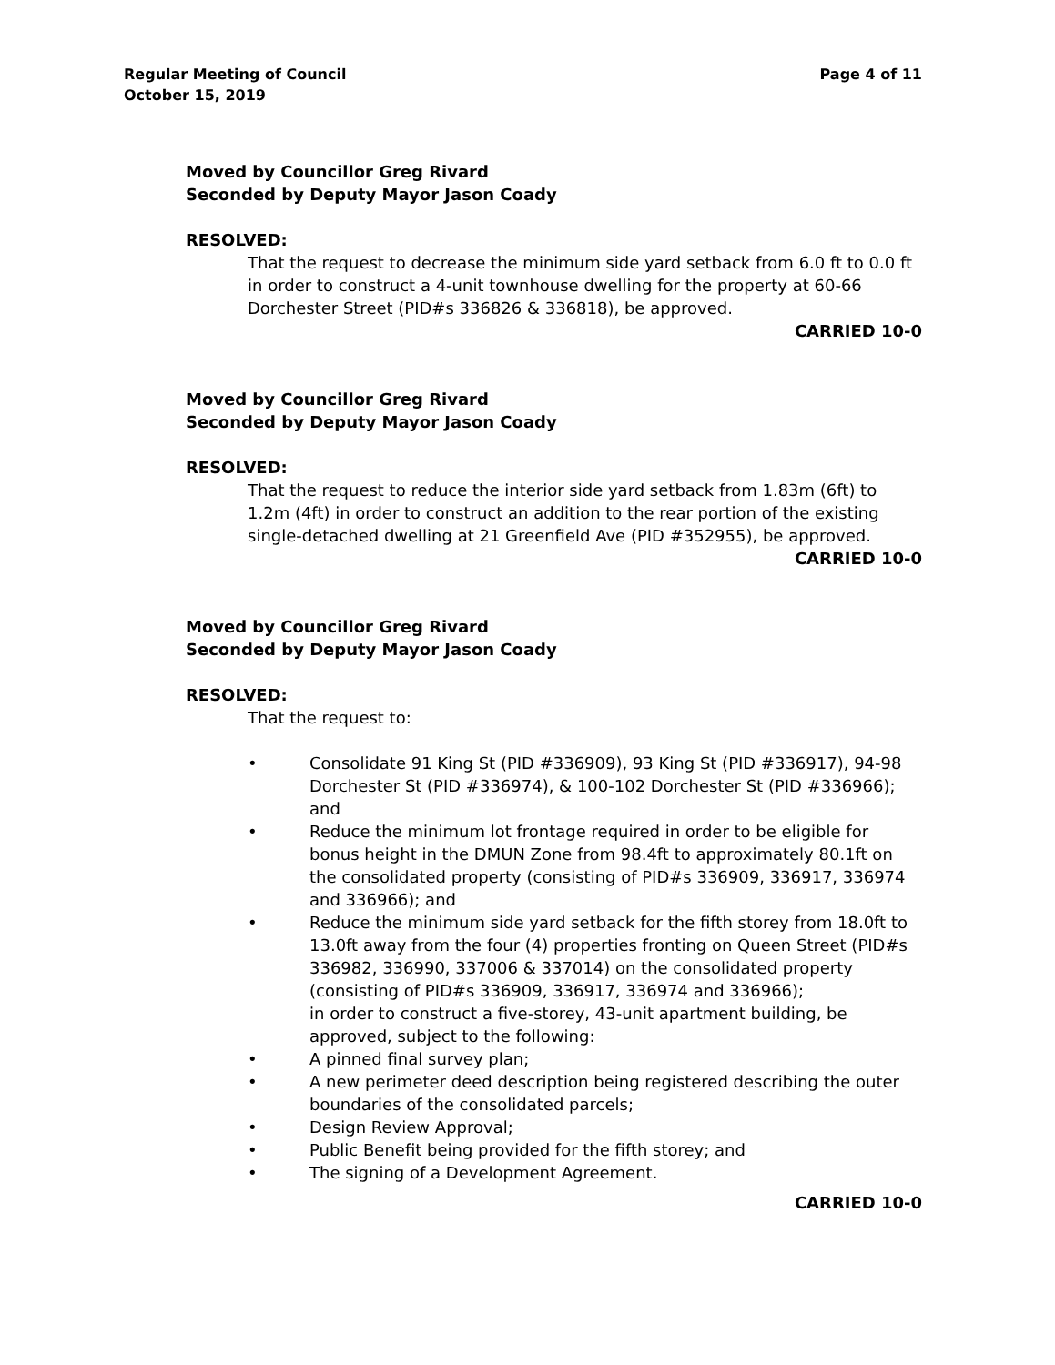Regular Meeting of Council
October 15, 2019
Page 4 of 11
Moved by Councillor Greg Rivard
Seconded by Deputy Mayor Jason Coady
RESOLVED:
That the request to decrease the minimum side yard setback from 6.0 ft to 0.0 ft in order to construct a 4-unit townhouse dwelling for the property at 60-66 Dorchester Street (PID#s 336826 & 336818), be approved.
CARRIED 10-0
Moved by Councillor Greg Rivard
Seconded by Deputy Mayor Jason Coady
RESOLVED:
That the request to reduce the interior side yard setback from 1.83m (6ft) to 1.2m (4ft) in order to construct an addition to the rear portion of the existing single-detached dwelling at 21 Greenfield Ave (PID #352955), be approved.
CARRIED 10-0
Moved by Councillor Greg Rivard
Seconded by Deputy Mayor Jason Coady
RESOLVED:
That the request to:
• Consolidate 91 King St (PID #336909), 93 King St (PID #336917), 94-98 Dorchester St (PID #336974), & 100-102 Dorchester St (PID #336966); and
• Reduce the minimum lot frontage required in order to be eligible for bonus height in the DMUN Zone from 98.4ft to approximately 80.1ft on the consolidated property (consisting of PID#s 336909, 336917, 336974 and 336966); and
• Reduce the minimum side yard setback for the fifth storey from 18.0ft to 13.0ft away from the four (4) properties fronting on Queen Street (PID#s 336982, 336990, 337006 & 337014) on the consolidated property (consisting of PID#s 336909, 336917, 336974 and 336966);
in order to construct a five-storey, 43-unit apartment building, be approved, subject to the following:
• A pinned final survey plan;
• A new perimeter deed description being registered describing the outer boundaries of the consolidated parcels;
• Design Review Approval;
• Public Benefit being provided for the fifth storey; and
• The signing of a Development Agreement.
CARRIED 10-0